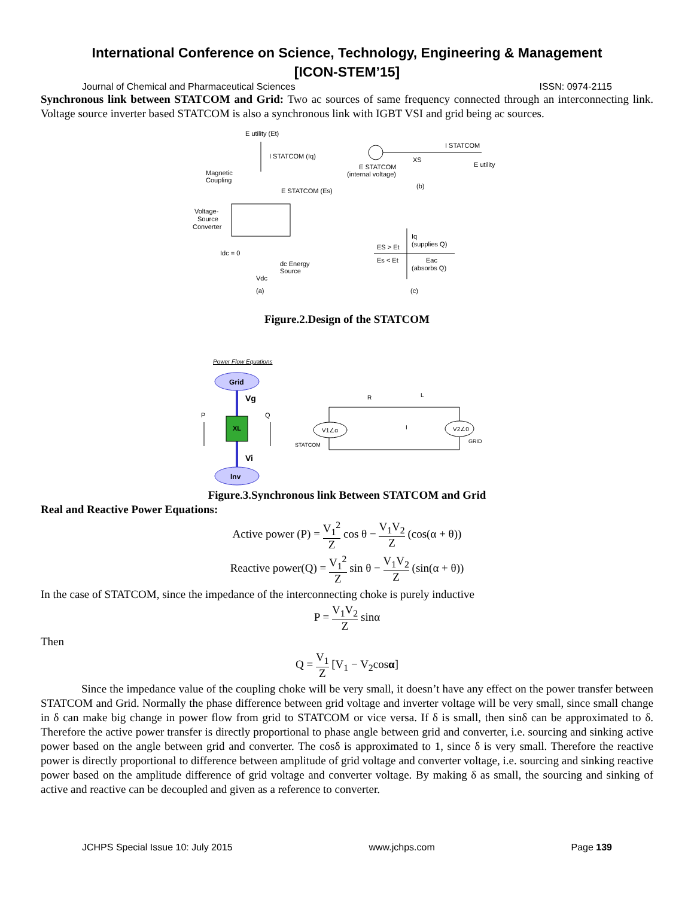International Conference on Science, Technology, Engineering & Management
[ICON-STEM’15]
Journal of Chemical and Pharmaceutical Sciences ISSN: 0974-2115
Synchronous link between STATCOM and Grid: Two ac sources of same frequency connected through an interconnecting link. Voltage source inverter based STATCOM is also a synchronous link with IGBT VSI and grid being ac sources.
E utility (Et)
I STATCOM (Iq)
Magnetic
Coupling
E STATCOM (Es)
Voltage-
Source
Converter
Idc = 0
dc Energy
Source
Vdc
(a)
XS
I STATCOM
E STATCOM
(internal voltage)
E utility
(b)
Iq
(supplies Q)
ES > Et
Es < Et
Eac
(absorbs Q)
(c)
Figure.2.Design of the STATCOM
Power Flow Equations
Grid
Inv
XL
Vg
Vi
P
Q
V1∠α
V2∠0
R
L
I
STATCOM
GRID
Figure.3.Synchronous link Between STATCOM and Grid
Real and Reactive Power Equations:
Active power (P) = V<sub>1</sub><sup>2</sup> Z cos θ − V<sub>1</sub>V<sub>2</sub> Z (cos(α + θ))
Reactive power(Q) = V<sub>1</sub><sup>2</sup> Z sin θ − V<sub>1</sub>V<sub>2</sub> Z (sin(α + θ))
In the case of STATCOM, since the impedance of the interconnecting choke is purely inductive
P = V<sub>1</sub>V<sub>2</sub> Z sinα
Then
Q = V<sub>1</sub> Z [V<sub>1</sub> − V<sub>2</sub>cosα]
Since the impedance value of the coupling choke will be very small, it doesn’t have any effect on the power transfer between STATCOM and Grid. Normally the phase difference between grid voltage and inverter voltage will be very small, since small change in δ can make big change in power flow from grid to STATCOM or vice versa. If δ is small, then sinδ can be approximated to δ. Therefore the active power transfer is directly proportional to phase angle between grid and converter, i.e. sourcing and sinking active power based on the angle between grid and converter. The cosδ is approximated to 1, since δ is very small. Therefore the reactive power is directly proportional to difference between amplitude of grid voltage and converter voltage, i.e. sourcing and sinking reactive power based on the amplitude difference of grid voltage and converter voltage. By making δ as small, the sourcing and sinking of active and reactive can be decoupled and given as a reference to converter.
JCHPS Special Issue 10: July 2015 www.jchps.com Page 139